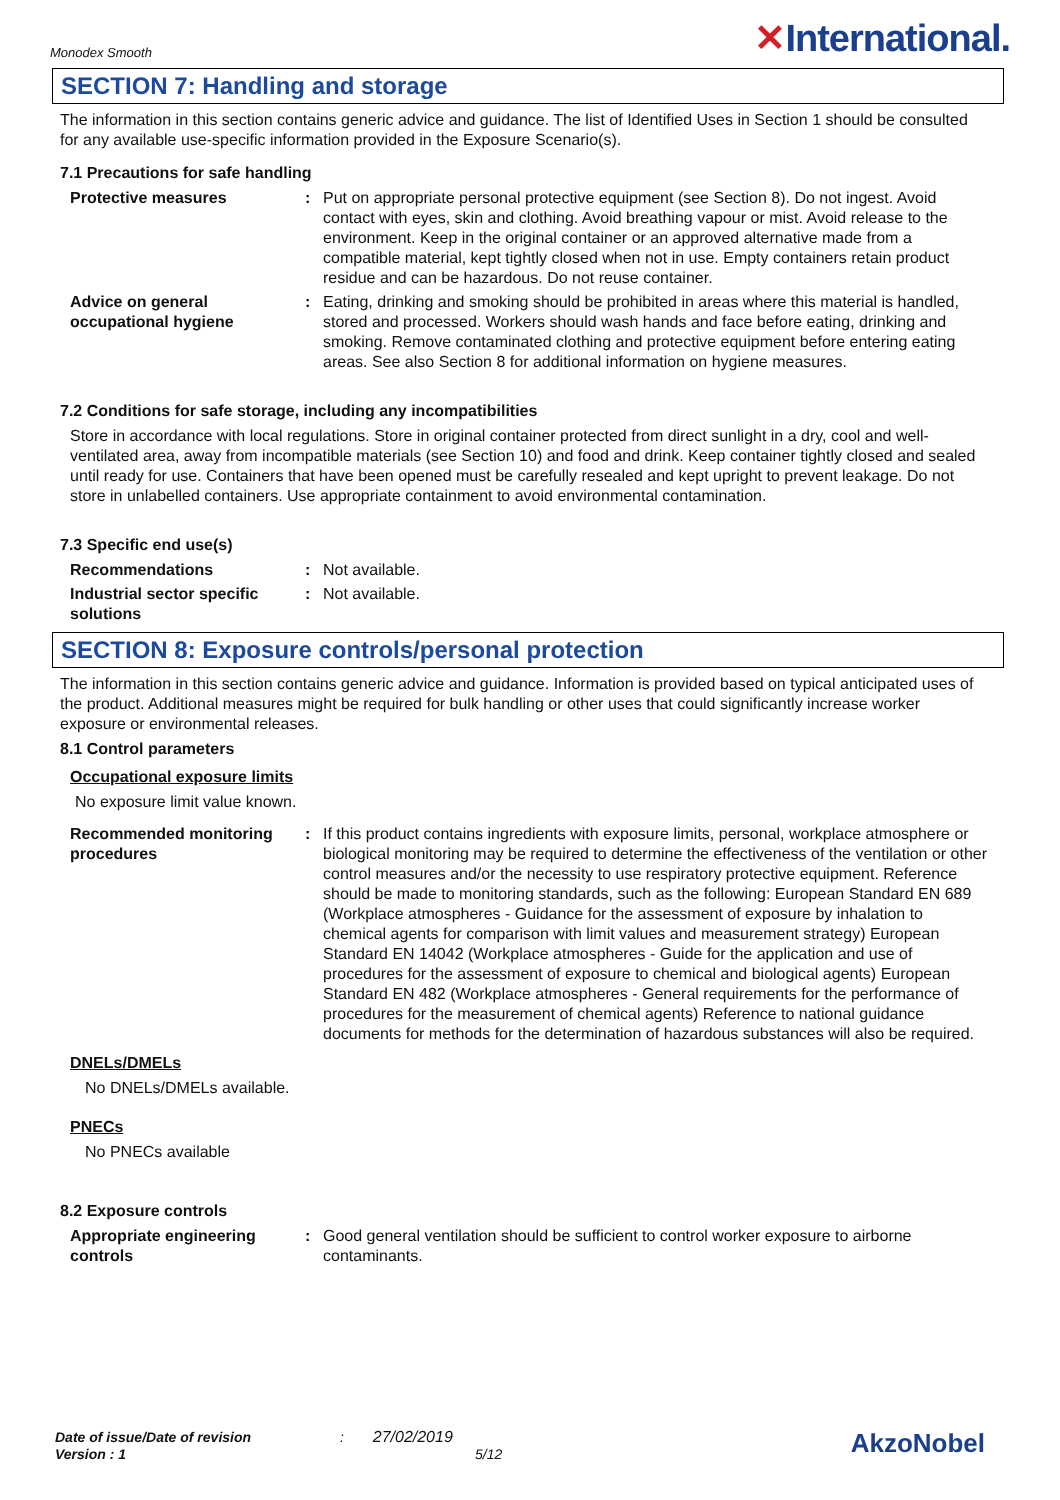Monodex Smooth
✕International.
SECTION 7: Handling and storage
The information in this section contains generic advice and guidance. The list of Identified Uses in Section 1 should be consulted for any available use-specific information provided in the Exposure Scenario(s).
7.1 Precautions for safe handling
Protective measures : Put on appropriate personal protective equipment (see Section 8). Do not ingest. Avoid contact with eyes, skin and clothing. Avoid breathing vapour or mist. Avoid release to the environment. Keep in the original container or an approved alternative made from a compatible material, kept tightly closed when not in use. Empty containers retain product residue and can be hazardous. Do not reuse container.
Advice on general occupational hygiene
: Eating, drinking and smoking should be prohibited in areas where this material is handled, stored and processed. Workers should wash hands and face before eating, drinking and smoking. Remove contaminated clothing and protective equipment before entering eating areas. See also Section 8 for additional information on hygiene measures.
7.2 Conditions for safe storage, including any incompatibilities
Store in accordance with local regulations. Store in original container protected from direct sunlight in a dry, cool and well-ventilated area, away from incompatible materials (see Section 10) and food and drink. Keep container tightly closed and sealed until ready for use. Containers that have been opened must be carefully resealed and kept upright to prevent leakage. Do not store in unlabelled containers. Use appropriate containment to avoid environmental contamination.
7.3 Specific end use(s)
Recommendations : Not available.
Industrial sector specific solutions
: Not available.
SECTION 8: Exposure controls/personal protection
The information in this section contains generic advice and guidance. Information is provided based on typical anticipated uses of the product. Additional measures might be required for bulk handling or other uses that could significantly increase worker exposure or environmental releases.
8.1 Control parameters
Occupational exposure limits
No exposure limit value known.
Recommended monitoring procedures
: If this product contains ingredients with exposure limits, personal, workplace atmosphere or biological monitoring may be required to determine the effectiveness of the ventilation or other control measures and/or the necessity to use respiratory protective equipment. Reference should be made to monitoring standards, such as the following: European Standard EN 689 (Workplace atmospheres - Guidance for the assessment of exposure by inhalation to chemical agents for comparison with limit values and measurement strategy) European Standard EN 14042 (Workplace atmospheres - Guide for the application and use of procedures for the assessment of exposure to chemical and biological agents) European Standard EN 482 (Workplace atmospheres - General requirements for the performance of procedures for the measurement of chemical agents) Reference to national guidance documents for methods for the determination of hazardous substances will also be required.
DNELs/DMELs
No DNELs/DMELs available.
PNECs
No PNECs available
8.2 Exposure controls
Appropriate engineering controls
: Good general ventilation should be sufficient to control worker exposure to airborne contaminants.
Date of issue/Date of revision : 27/02/2019
Version : 1 5/12
AkzoNobel